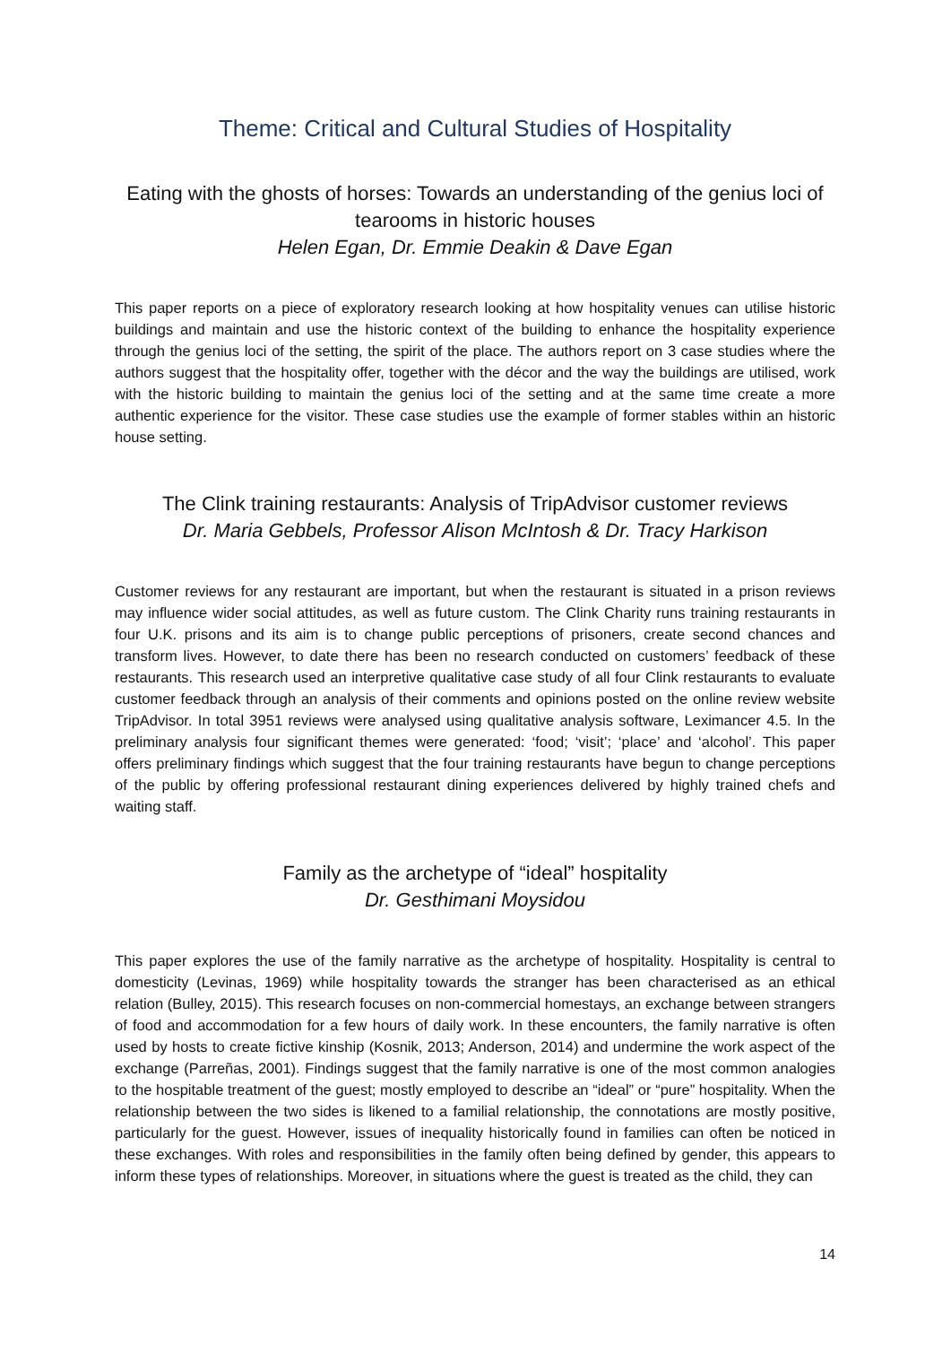Theme: Critical and Cultural Studies of Hospitality
Eating with the ghosts of horses: Towards an understanding of the genius loci of tearooms in historic houses
Helen Egan, Dr. Emmie Deakin & Dave Egan
This paper reports on a piece of exploratory research looking at how hospitality venues can utilise historic buildings and maintain and use the historic context of the building to enhance the hospitality experience through the genius loci of the setting, the spirit of the place. The authors report on 3 case studies where the authors suggest that the hospitality offer, together with the décor and the way the buildings are utilised, work with the historic building to maintain the genius loci of the setting and at the same time create a more authentic experience for the visitor. These case studies use the example of former stables within an historic house setting.
The Clink training restaurants: Analysis of TripAdvisor customer reviews
Dr. Maria Gebbels, Professor Alison McIntosh & Dr. Tracy Harkison
Customer reviews for any restaurant are important, but when the restaurant is situated in a prison reviews may influence wider social attitudes, as well as future custom. The Clink Charity runs training restaurants in four U.K. prisons and its aim is to change public perceptions of prisoners, create second chances and transform lives. However, to date there has been no research conducted on customers’ feedback of these restaurants. This research used an interpretive qualitative case study of all four Clink restaurants to evaluate customer feedback through an analysis of their comments and opinions posted on the online review website TripAdvisor. In total 3951 reviews were analysed using qualitative analysis software, Leximancer 4.5. In the preliminary analysis four significant themes were generated: ‘food; ‘visit’; ‘place’ and ‘alcohol’. This paper offers preliminary findings which suggest that the four training restaurants have begun to change perceptions of the public by offering professional restaurant dining experiences delivered by highly trained chefs and waiting staff.
Family as the archetype of “ideal” hospitality
Dr. Gesthimani Moysidou
This paper explores the use of the family narrative as the archetype of hospitality. Hospitality is central to domesticity (Levinas, 1969) while hospitality towards the stranger has been characterised as an ethical relation (Bulley, 2015). This research focuses on non-commercial homestays, an exchange between strangers of food and accommodation for a few hours of daily work. In these encounters, the family narrative is often used by hosts to create fictive kinship (Kosnik, 2013; Anderson, 2014) and undermine the work aspect of the exchange (Parreñas, 2001). Findings suggest that the family narrative is one of the most common analogies to the hospitable treatment of the guest; mostly employed to describe an “ideal” or “pure” hospitality. When the relationship between the two sides is likened to a familial relationship, the connotations are mostly positive, particularly for the guest. However, issues of inequality historically found in families can often be noticed in these exchanges. With roles and responsibilities in the family often being defined by gender, this appears to inform these types of relationships. Moreover, in situations where the guest is treated as the child, they can
14